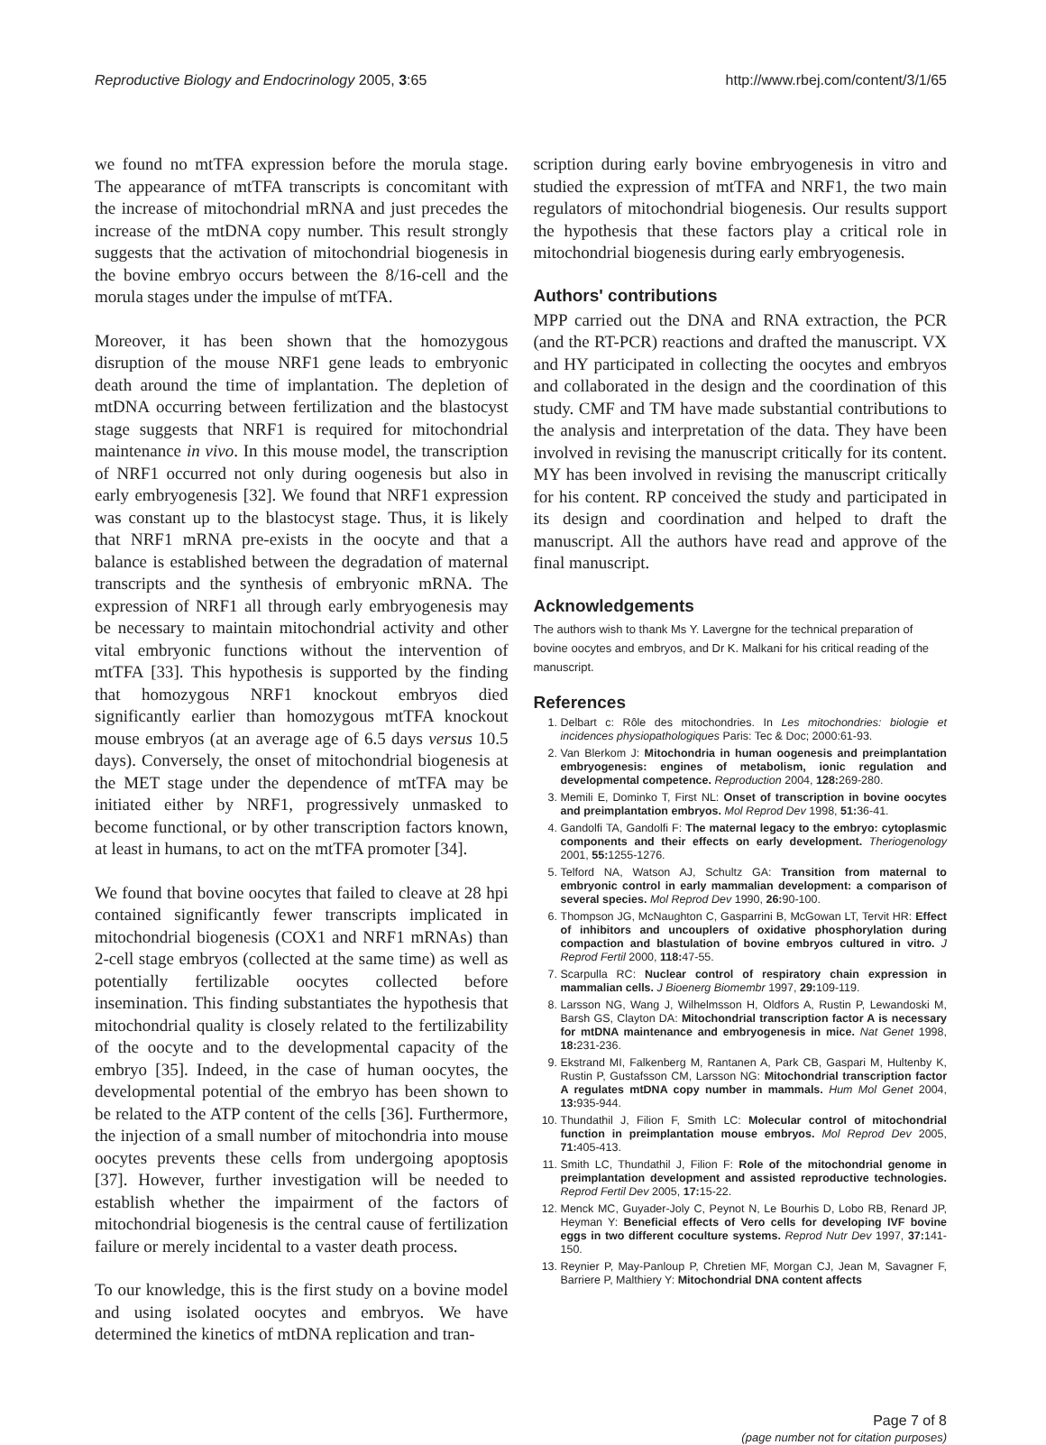Reproductive Biology and Endocrinology 2005, 3:65 http://www.rbej.com/content/3/1/65
we found no mtTFA expression before the morula stage. The appearance of mtTFA transcripts is concomitant with the increase of mitochondrial mRNA and just precedes the increase of the mtDNA copy number. This result strongly suggests that the activation of mitochondrial biogenesis in the bovine embryo occurs between the 8/16-cell and the morula stages under the impulse of mtTFA.
Moreover, it has been shown that the homozygous disruption of the mouse NRF1 gene leads to embryonic death around the time of implantation. The depletion of mtDNA occurring between fertilization and the blastocyst stage suggests that NRF1 is required for mitochondrial maintenance in vivo. In this mouse model, the transcription of NRF1 occurred not only during oogenesis but also in early embryogenesis [32]. We found that NRF1 expression was constant up to the blastocyst stage. Thus, it is likely that NRF1 mRNA pre-exists in the oocyte and that a balance is established between the degradation of maternal transcripts and the synthesis of embryonic mRNA. The expression of NRF1 all through early embryogenesis may be necessary to maintain mitochondrial activity and other vital embryonic functions without the intervention of mtTFA [33]. This hypothesis is supported by the finding that homozygous NRF1 knockout embryos died significantly earlier than homozygous mtTFA knockout mouse embryos (at an average age of 6.5 days versus 10.5 days). Conversely, the onset of mitochondrial biogenesis at the MET stage under the dependence of mtTFA may be initiated either by NRF1, progressively unmasked to become functional, or by other transcription factors known, at least in humans, to act on the mtTFA promoter [34].
We found that bovine oocytes that failed to cleave at 28 hpi contained significantly fewer transcripts implicated in mitochondrial biogenesis (COX1 and NRF1 mRNAs) than 2-cell stage embryos (collected at the same time) as well as potentially fertilizable oocytes collected before insemination. This finding substantiates the hypothesis that mitochondrial quality is closely related to the fertilizability of the oocyte and to the developmental capacity of the embryo [35]. Indeed, in the case of human oocytes, the developmental potential of the embryo has been shown to be related to the ATP content of the cells [36]. Furthermore, the injection of a small number of mitochondria into mouse oocytes prevents these cells from undergoing apoptosis [37]. However, further investigation will be needed to establish whether the impairment of the factors of mitochondrial biogenesis is the central cause of fertilization failure or merely incidental to a vaster death process.
To our knowledge, this is the first study on a bovine model and using isolated oocytes and embryos. We have determined the kinetics of mtDNA replication and tran-
scription during early bovine embryogenesis in vitro and studied the expression of mtTFA and NRF1, the two main regulators of mitochondrial biogenesis. Our results support the hypothesis that these factors play a critical role in mitochondrial biogenesis during early embryogenesis.
Authors' contributions
MPP carried out the DNA and RNA extraction, the PCR (and the RT-PCR) reactions and drafted the manuscript. VX and HY participated in collecting the oocytes and embryos and collaborated in the design and the coordination of this study. CMF and TM have made substantial contributions to the analysis and interpretation of the data. They have been involved in revising the manuscript critically for its content. MY has been involved in revising the manuscript critically for his content. RP conceived the study and participated in its design and coordination and helped to draft the manuscript. All the authors have read and approve of the final manuscript.
Acknowledgements
The authors wish to thank Ms Y. Lavergne for the technical preparation of bovine oocytes and embryos, and Dr K. Malkani for his critical reading of the manuscript.
References
1. Delbart c: Rôle des mitochondries. In Les mitochondries: biologie et incidences physiopathologiques Paris: Tec & Doc; 2000:61-93.
2. Van Blerkom J: Mitochondria in human oogenesis and preimplantation embryogenesis: engines of metabolism, ionic regulation and developmental competence. Reproduction 2004, 128: 269-280.
3. Memili E, Dominko T, First NL: Onset of transcription in bovine oocytes and preimplantation embryos. Mol Reprod Dev 1998, 51: 36-41.
4. Gandolfi TA, Gandolfi F: The maternal legacy to the embryo: cytoplasmic components and their effects on early development. Theriogenology 2001, 55: 1255-1276.
5. Telford NA, Watson AJ, Schultz GA: Transition from maternal to embryonic control in early mammalian development: a comparison of several species. Mol Reprod Dev 1990, 26: 90-100.
6. Thompson JG, McNaughton C, Gasparrini B, McGowan LT, Tervit HR: Effect of inhibitors and uncouplers of oxidative phosphorylation during compaction and blastulation of bovine embryos cultured in vitro. J Reprod Fertil 2000, 118: 47-55.
7. Scarpulla RC: Nuclear control of respiratory chain expression in mammalian cells. J Bioenerg Biomembr 1997, 29: 109-119.
8. Larsson NG, Wang J, Wilhelmsson H, Oldfors A, Rustin P, Lewandoski M, Barsh GS, Clayton DA: Mitochondrial transcription factor A is necessary for mtDNA maintenance and embryogenesis in mice. Nat Genet 1998, 18: 231-236.
9. Ekstrand MI, Falkenberg M, Rantanen A, Park CB, Gaspari M, Hultenby K, Rustin P, Gustafsson CM, Larsson NG: Mitochondrial transcription factor A regulates mtDNA copy number in mammals. Hum Mol Genet 2004, 13: 935-944.
10. Thundathil J, Filion F, Smith LC: Molecular control of mitochondrial function in preimplantation mouse embryos. Mol Reprod Dev 2005, 71: 405-413.
11. Smith LC, Thundathil J, Filion F: Role of the mitochondrial genome in preimplantation development and assisted reproductive technologies. Reprod Fertil Dev 2005, 17: 15-22.
12. Menck MC, Guyader-Joly C, Peynot N, Le Bourhis D, Lobo RB, Renard JP, Heyman Y: Beneficial effects of Vero cells for developing IVF bovine eggs in two different coculture systems. Reprod Nutr Dev 1997, 37: 141-150.
13. Reynier P, May-Panloup P, Chretien MF, Morgan CJ, Jean M, Savagner F, Barriere P, Malthiery Y: Mitochondrial DNA content affects
Page 7 of 8
(page number not for citation purposes)